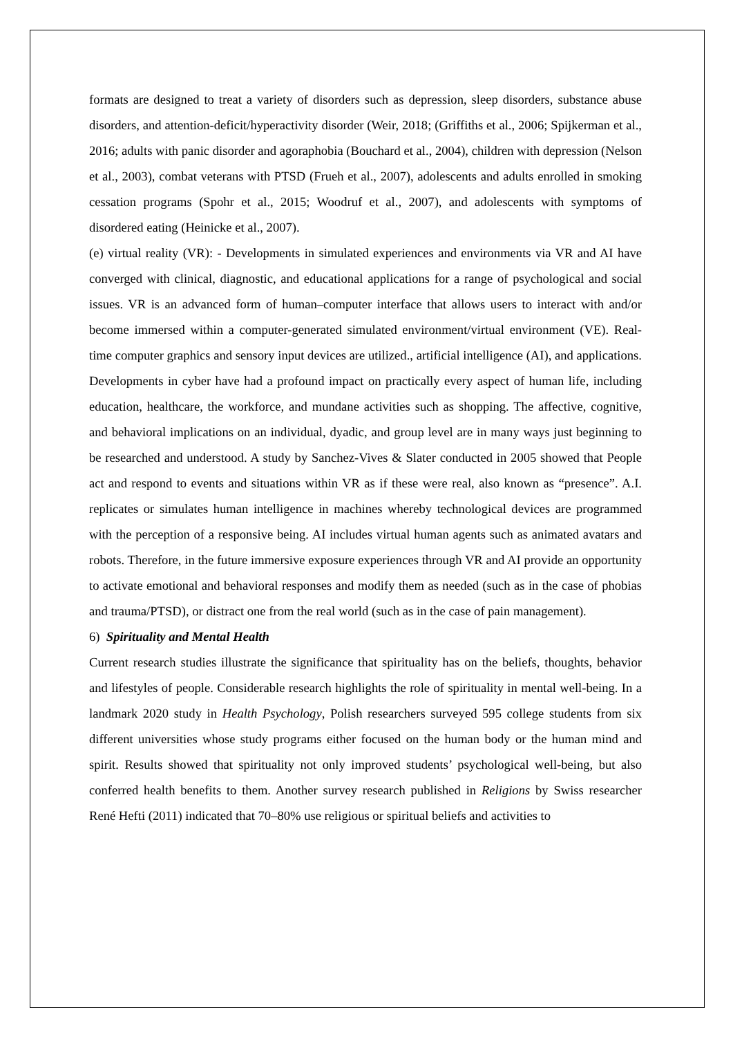formats are designed to treat a variety of disorders such as depression, sleep disorders, substance abuse disorders, and attention-deficit/hyperactivity disorder (Weir, 2018; (Griffiths et al., 2006; Spijkerman et al., 2016; adults with panic disorder and agoraphobia (Bouchard et al., 2004), children with depression (Nelson et al., 2003), combat veterans with PTSD (Frueh et al., 2007), adolescents and adults enrolled in smoking cessation programs (Spohr et al., 2015; Woodruf et al., 2007), and adolescents with symptoms of disordered eating (Heinicke et al., 2007).
(e) virtual reality (VR): - Developments in simulated experiences and environments via VR and AI have converged with clinical, diagnostic, and educational applications for a range of psychological and social issues. VR is an advanced form of human–computer interface that allows users to interact with and/or become immersed within a computer-generated simulated environment/virtual environment (VE). Real-time computer graphics and sensory input devices are utilized., artificial intelligence (AI), and applications. Developments in cyber have had a profound impact on practically every aspect of human life, including education, healthcare, the workforce, and mundane activities such as shopping. The affective, cognitive, and behavioral implications on an individual, dyadic, and group level are in many ways just beginning to be researched and understood. A study by Sanchez-Vives & Slater conducted in 2005 showed that People act and respond to events and situations within VR as if these were real, also known as “presence”. A.I. replicates or simulates human intelligence in machines whereby technological devices are programmed with the perception of a responsive being. AI includes virtual human agents such as animated avatars and robots. Therefore, in the future immersive exposure experiences through VR and AI provide an opportunity to activate emotional and behavioral responses and modify them as needed (such as in the case of phobias and trauma/PTSD), or distract one from the real world (such as in the case of pain management).
6) Spirituality and Mental Health
Current research studies illustrate the significance that spirituality has on the beliefs, thoughts, behavior and lifestyles of people. Considerable research highlights the role of spirituality in mental well-being. In a landmark 2020 study in Health Psychology, Polish researchers surveyed 595 college students from six different universities whose study programs either focused on the human body or the human mind and spirit. Results showed that spirituality not only improved students’ psychological well-being, but also conferred health benefits to them. Another survey research published in Religions by Swiss researcher René Hefti (2011) indicated that 70–80% use religious or spiritual beliefs and activities to